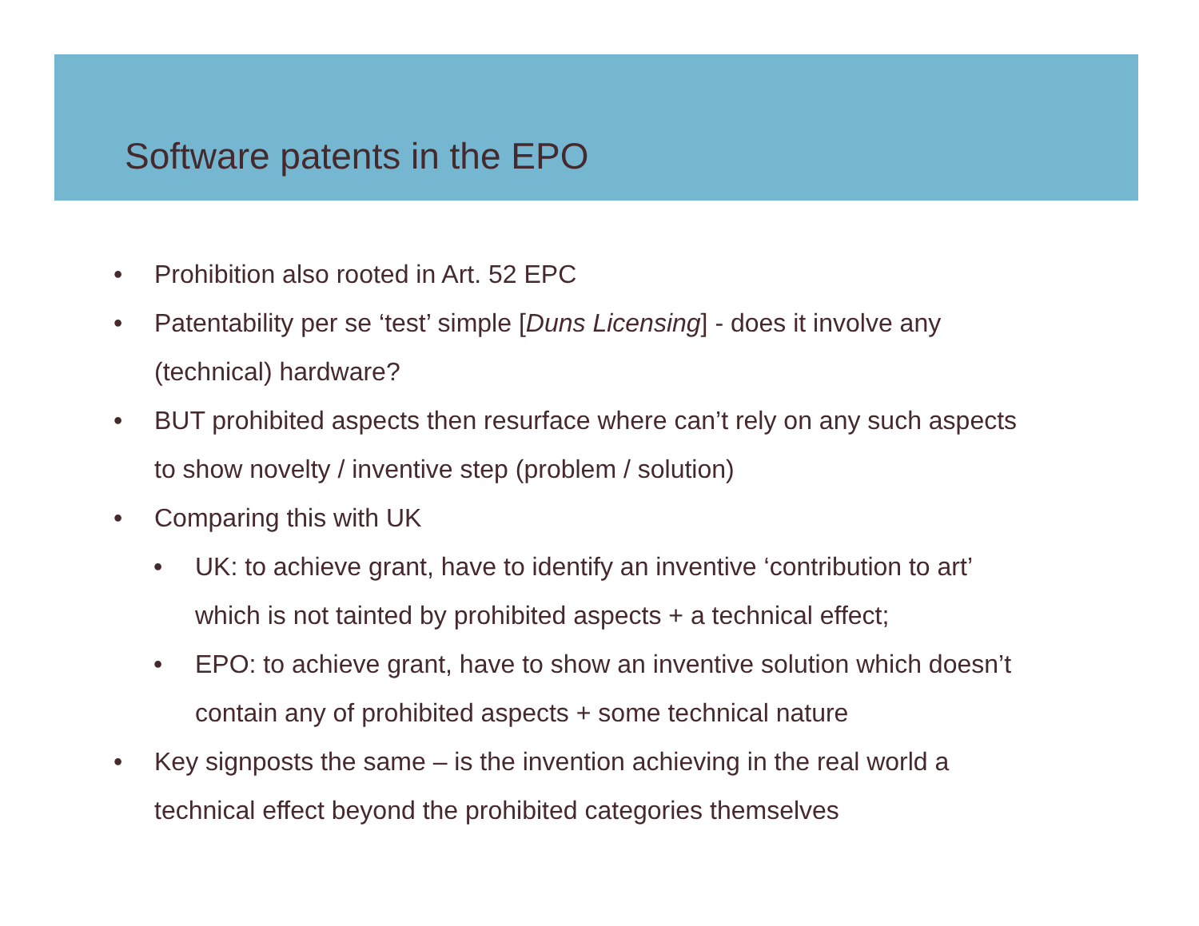Software patents in the EPO
• Prohibition also rooted in Art. 52 EPC
• Patentability per se ‘test’ simple [Duns Licensing] - does it involve any (technical) hardware?
• BUT prohibited aspects then resurface where can’t rely on any such aspects to show novelty / inventive step (problem / solution)
• Comparing this with UK
• UK: to achieve grant, have to identify an inventive ‘contribution to art’ which is not tainted by prohibited aspects + a technical effect;
• EPO: to achieve grant, have to show an inventive solution which doesn’t contain any of prohibited aspects + some technical nature
• Key signposts the same – is the invention achieving in the real world a technical effect beyond the prohibited categories themselves